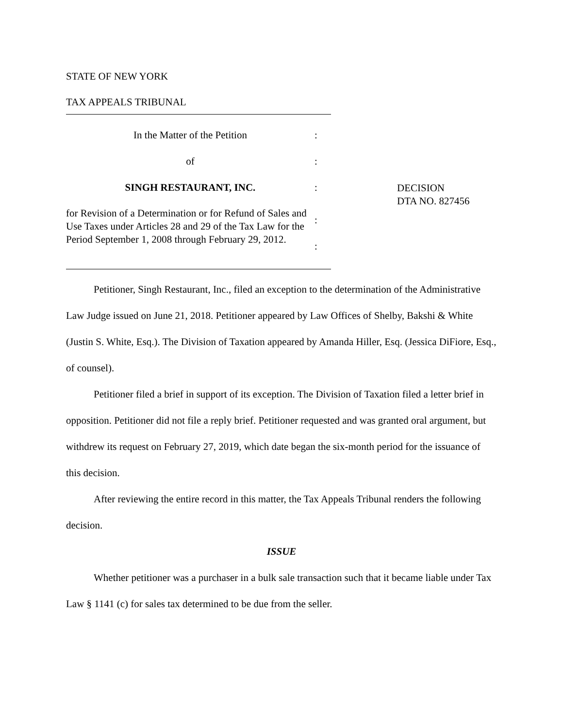STATE OF NEW YORK
TAX APPEALS TRIBUNAL
In the Matter of the Petition :
of :
SINGH RESTAURANT, INC. :
for Revision of a Determination or for Refund of Sales and Use Taxes under Articles 28 and 29 of the Tax Law for the Period September 1, 2008 through February 29, 2012.
:
:
DECISION
DTA NO. 827456
Petitioner, Singh Restaurant, Inc., filed an exception to the determination of the Administrative Law Judge issued on June 21, 2018. Petitioner appeared by Law Offices of Shelby, Bakshi & White (Justin S. White, Esq.). The Division of Taxation appeared by Amanda Hiller, Esq. (Jessica DiFiore, Esq., of counsel).
Petitioner filed a brief in support of its exception. The Division of Taxation filed a letter brief in opposition. Petitioner did not file a reply brief. Petitioner requested and was granted oral argument, but withdrew its request on February 27, 2019, which date began the six-month period for the issuance of this decision.
After reviewing the entire record in this matter, the Tax Appeals Tribunal renders the following decision.
ISSUE
Whether petitioner was a purchaser in a bulk sale transaction such that it became liable under Tax Law § 1141 (c) for sales tax determined to be due from the seller.